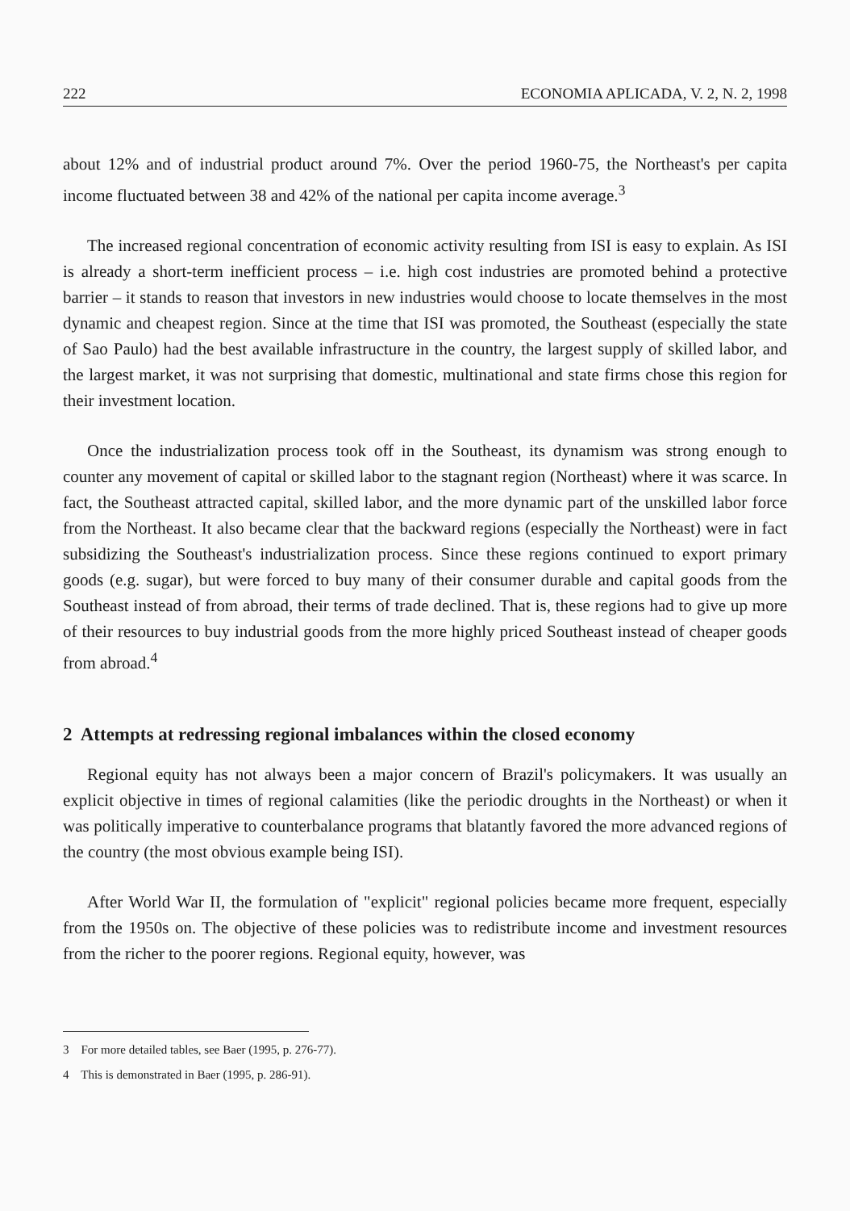222 ECONOMIA APLICADA, V. 2, N. 2, 1998
about 12% and of industrial product around 7%. Over the period 1960-75, the Northeast's per capita income fluctuated between 38 and 42% of the national per capita income average.<sup>3</sup>
The increased regional concentration of economic activity resulting from ISI is easy to explain. As ISI is already a short-term inefficient process – i.e. high cost industries are promoted behind a protective barrier – it stands to reason that investors in new industries would choose to locate themselves in the most dynamic and cheapest region. Since at the time that ISI was promoted, the Southeast (especially the state of Sao Paulo) had the best available infrastructure in the country, the largest supply of skilled labor, and the largest market, it was not surprising that domestic, multinational and state firms chose this region for their investment location.
Once the industrialization process took off in the Southeast, its dynamism was strong enough to counter any movement of capital or skilled labor to the stagnant region (Northeast) where it was scarce. In fact, the Southeast attracted capital, skilled labor, and the more dynamic part of the unskilled labor force from the Northeast. It also became clear that the backward regions (especially the Northeast) were in fact subsidizing the Southeast's industrialization process. Since these regions continued to export primary goods (e.g. sugar), but were forced to buy many of their consumer durable and capital goods from the Southeast instead of from abroad, their terms of trade declined. That is, these regions had to give up more of their resources to buy industrial goods from the more highly priced Southeast instead of cheaper goods from abroad.<sup>4</sup>
2 Attempts at redressing regional imbalances within the closed economy
Regional equity has not always been a major concern of Brazil's policymakers. It was usually an explicit objective in times of regional calamities (like the periodic droughts in the Northeast) or when it was politically imperative to counterbalance programs that blatantly favored the more advanced regions of the country (the most obvious example being ISI).
After World War II, the formulation of "explicit" regional policies became more frequent, especially from the 1950s on. The objective of these policies was to redistribute income and investment resources from the richer to the poorer regions. Regional equity, however, was
3 For more detailed tables, see Baer (1995, p. 276-77).
4 This is demonstrated in Baer (1995, p. 286-91).